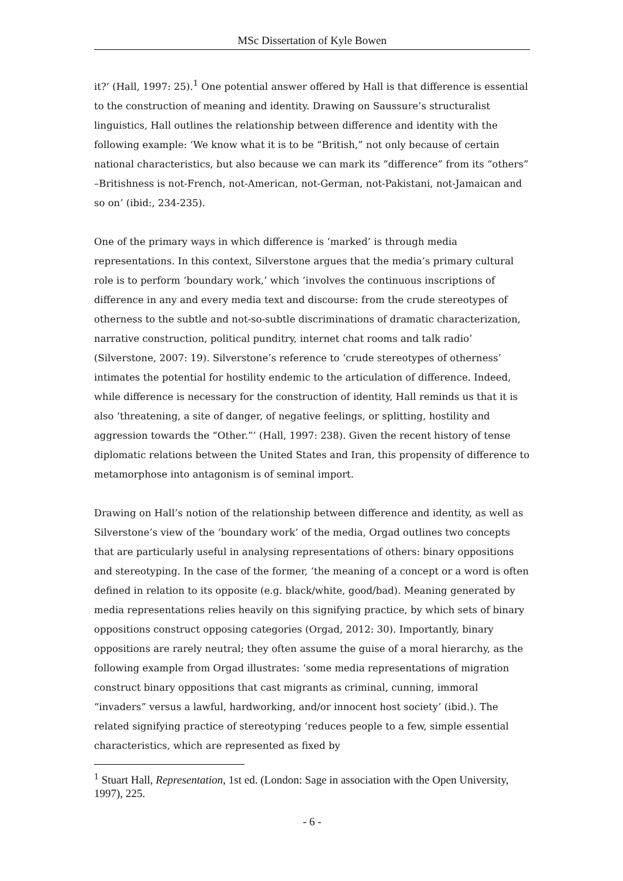MSc Dissertation of Kyle Bowen
it?’ (Hall, 1997: 25).<sup>1</sup> One potential answer offered by Hall is that difference is essential to the construction of meaning and identity. Drawing on Saussure’s structuralist linguistics, Hall outlines the relationship between difference and identity with the following example: ‘We know what it is to be “British,” not only because of certain national characteristics, but also because we can mark its “difference” from its “others” –Britishness is not-French, not-American, not-German, not-Pakistani, not-Jamaican and so on’ (ibid:, 234-235).
One of the primary ways in which difference is ‘marked’ is through media representations. In this context, Silverstone argues that the media’s primary cultural role is to perform ‘boundary work,’ which ‘involves the continuous inscriptions of difference in any and every media text and discourse: from the crude stereotypes of otherness to the subtle and not-so-subtle discriminations of dramatic characterization, narrative construction, political punditry, internet chat rooms and talk radio’ (Silverstone, 2007: 19). Silverstone’s reference to ‘crude stereotypes of otherness’ intimates the potential for hostility endemic to the articulation of difference. Indeed, while difference is necessary for the construction of identity, Hall reminds us that it is also ‘threatening, a site of danger, of negative feelings, or splitting, hostility and aggression towards the “Other.”’ (Hall, 1997: 238). Given the recent history of tense diplomatic relations between the United States and Iran, this propensity of difference to metamorphose into antagonism is of seminal import.
Drawing on Hall’s notion of the relationship between difference and identity, as well as Silverstone’s view of the ‘boundary work’ of the media, Orgad outlines two concepts that are particularly useful in analysing representations of others: binary oppositions and stereotyping. In the case of the former, ‘the meaning of a concept or a word is often defined in relation to its opposite (e.g. black/white, good/bad). Meaning generated by media representations relies heavily on this signifying practice, by which sets of binary oppositions construct opposing categories (Orgad, 2012: 30). Importantly, binary oppositions are rarely neutral; they often assume the guise of a moral hierarchy, as the following example from Orgad illustrates: ‘some media representations of migration construct binary oppositions that cast migrants as criminal, cunning, immoral “invaders” versus a lawful, hardworking, and/or innocent host society’ (ibid.). The related signifying practice of stereotyping ‘reduces people to a few, simple essential characteristics, which are represented as fixed by
<sup>1</sup> Stuart Hall, Representation, 1st ed. (London: Sage in association with the Open University, 1997), 225.
- 6 -